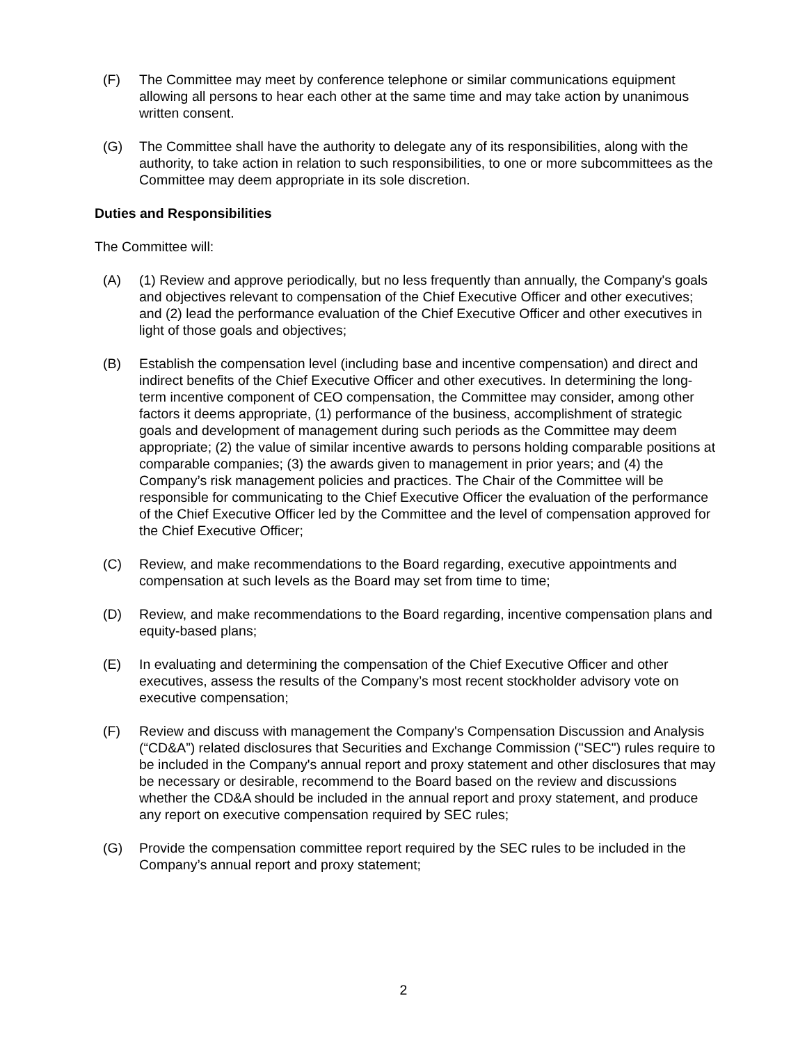(F) The Committee may meet by conference telephone or similar communications equipment allowing all persons to hear each other at the same time and may take action by unanimous written consent.
(G) The Committee shall have the authority to delegate any of its responsibilities, along with the authority, to take action in relation to such responsibilities, to one or more subcommittees as the Committee may deem appropriate in its sole discretion.
Duties and Responsibilities
The Committee will:
(A) (1) Review and approve periodically, but no less frequently than annually, the Company's goals and objectives relevant to compensation of the Chief Executive Officer and other executives; and (2) lead the performance evaluation of the Chief Executive Officer and other executives in light of those goals and objectives;
(B) Establish the compensation level (including base and incentive compensation) and direct and indirect benefits of the Chief Executive Officer and other executives. In determining the long-term incentive component of CEO compensation, the Committee may consider, among other factors it deems appropriate, (1) performance of the business, accomplishment of strategic goals and development of management during such periods as the Committee may deem appropriate; (2) the value of similar incentive awards to persons holding comparable positions at comparable companies; (3) the awards given to management in prior years; and (4) the Company’s risk management policies and practices. The Chair of the Committee will be responsible for communicating to the Chief Executive Officer the evaluation of the performance of the Chief Executive Officer led by the Committee and the level of compensation approved for the Chief Executive Officer;
(C) Review, and make recommendations to the Board regarding, executive appointments and compensation at such levels as the Board may set from time to time;
(D) Review, and make recommendations to the Board regarding, incentive compensation plans and equity-based plans;
(E) In evaluating and determining the compensation of the Chief Executive Officer and other executives, assess the results of the Company’s most recent stockholder advisory vote on executive compensation;
(F) Review and discuss with management the Company's Compensation Discussion and Analysis (“CD&A”) related disclosures that Securities and Exchange Commission ("SEC") rules require to be included in the Company's annual report and proxy statement and other disclosures that may be necessary or desirable, recommend to the Board based on the review and discussions whether the CD&A should be included in the annual report and proxy statement, and produce any report on executive compensation required by SEC rules;
(G) Provide the compensation committee report required by the SEC rules to be included in the Company’s annual report and proxy statement;
2